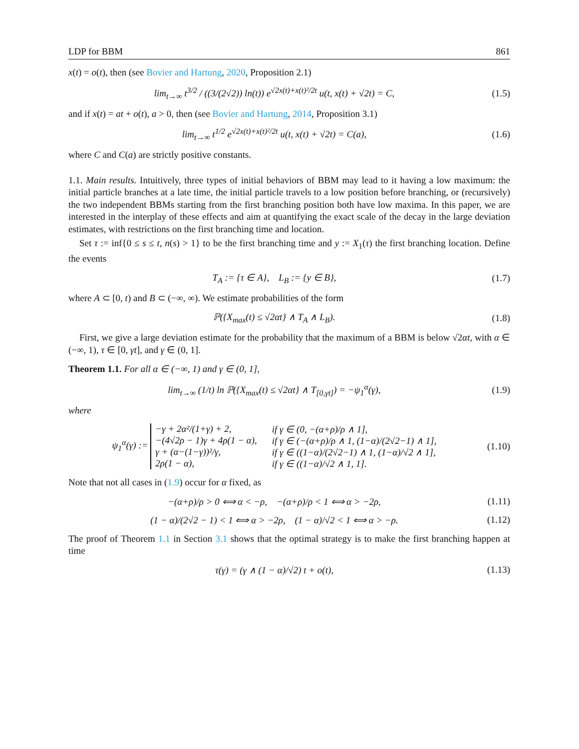LDP for BBM 861
x(t) = o(t), then (see Bovier and Hartung, 2020, Proposition 2.1)
lim<sub>t→∞</sub> t<sup>3/2</sup> / ((3/(2√2)) ln(t)) e<sup>√2x(t)+x(t)²/2t</sup> u(t, x(t) + √2t) = C,
(1.5)
and if x(t) = at + o(t), a > 0, then (see Bovier and Hartung, 2014, Proposition 3.1)
lim<sub>t→∞</sub> t<sup>1/2</sup> e<sup>√2x(t)+x(t)²/2t</sup> u(t, x(t) + √2t) = C(a),
(1.6)
where C and C(a) are strictly positive constants.
1.1. Main results. Intuitively, three types of initial behaviors of BBM may lead to it having a low maximum: the initial particle branches at a late time, the initial particle travels to a low position before branching, or (recursively) the two independent BBMs starting from the first branching position both have low maxima. In this paper, we are interested in the interplay of these effects and aim at quantifying the exact scale of the decay in the large deviation estimates, with restrictions on the first branching time and location.
Set τ := inf{0 ≤ s ≤ t, n(s) > 1} to be the first branching time and y := X<sub>1</sub>(τ) the first branching location. Define the events
T<sub>A</sub> := {τ ∈ A}, L<sub>B</sub> := {y ∈ B},
(1.7)
where A ⊂ [0, t) and B ⊂ (−∞, ∞). We estimate probabilities of the form
ℙ({X<sub>max</sub>(t) ≤ √2αt} ∧ T<sub>A</sub> ∧ L<sub>B</sub>). (1.8)
First, we give a large deviation estimate for the probability that the maximum of a BBM is below √2αt, with α ∈ (−∞, 1), τ ∈ [0, γt], and γ ∈ (0, 1].
Theorem 1.1. For all α ∈ (−∞, 1) and γ ∈ (0, 1],
lim<sub>t→∞</sub> (1/t) ln ℙ({X<sub>max</sub>(t) ≤ √2αt} ∧ T<sub>[0,γt]</sub>) = −ψ<sub>1</sub><sup>α</sup>(γ),
(1.9)
where
ψ<sub>1</sub><sup>α</sup>(γ) := −γ + 2α²/(1+γ) + 2, if γ ∈ (0, −(α+ρ)/ρ ∧ 1], −(4√2ρ − 1)γ + 4ρ(1 − α), if γ ∈ (−(α+ρ)/ρ ∧ 1, (1−α)/(2√2−1) ∧ 1], γ + (α−(1−γ))²/γ, if γ ∈ ((1−α)/(2√2−1) ∧ 1, (1−α)/√2 ∧ 1], 2ρ(1 − α), if γ ∈ ((1−α)/√2 ∧ 1, 1].
(1.10)
Note that not all cases in (1.9) occur for α fixed, as
−(α+ρ)/ρ > 0 ⟺ α < −ρ, −(α+ρ)/ρ < 1 ⟺ α > −2ρ,
(1.11)
(1 − α)/(2√2 − 1) < 1 ⟺ α > −2ρ, (1 − α)/√2 < 1 ⟺ α > −ρ.
(1.12)
The proof of Theorem 1.1 in Section 3.1 shows that the optimal strategy is to make the first branching happen at time
τ(γ) = (γ ∧ (1 − α)/√2) t + o(t),
(1.13)